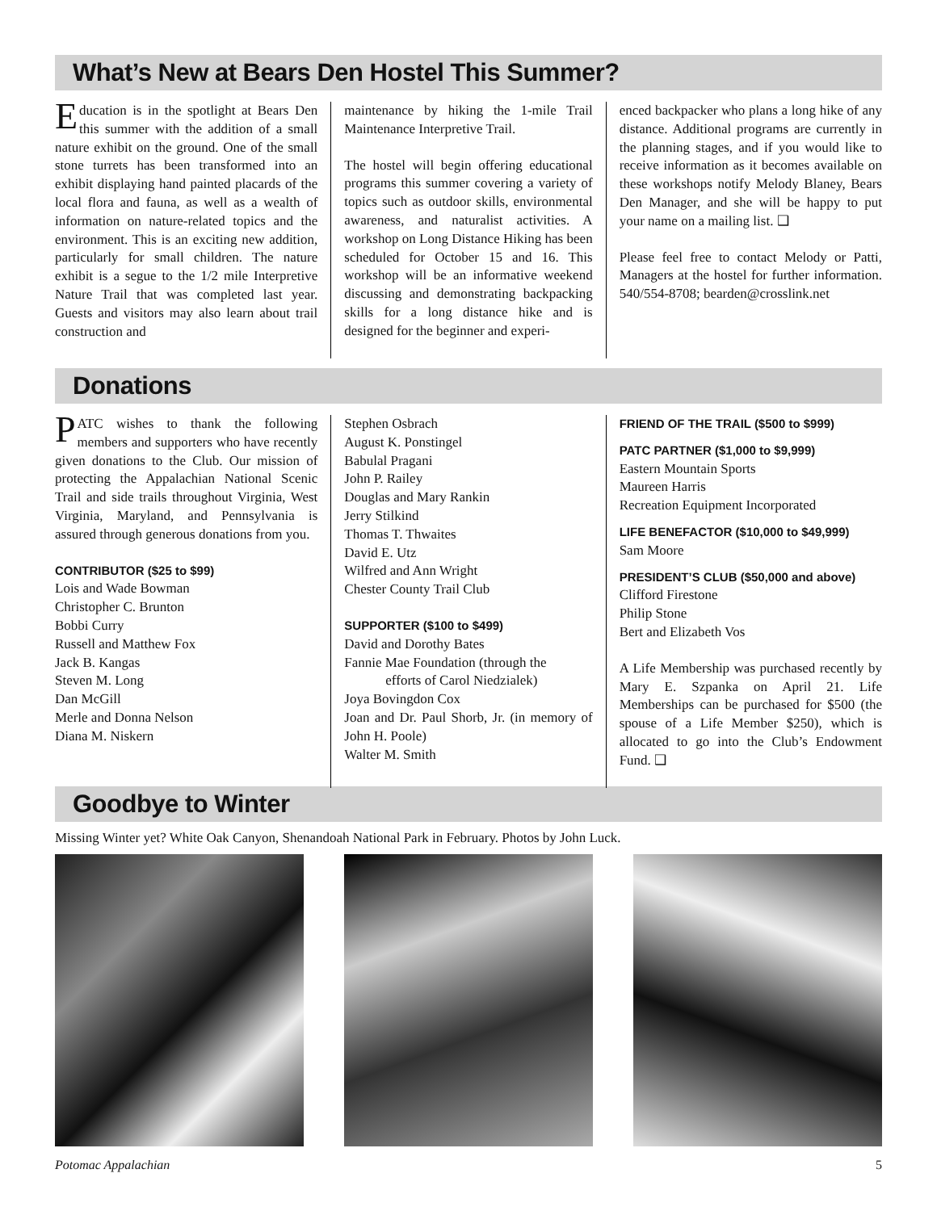What’s New at Bears Den Hostel This Summer?
Education is in the spotlight at Bears Den this summer with the addition of a small nature exhibit on the ground. One of the small stone turrets has been transformed into an exhibit displaying hand painted placards of the local flora and fauna, as well as a wealth of information on nature-related topics and the environment. This is an exciting new addition, particularly for small children. The nature exhibit is a segue to the 1/2 mile Interpretive Nature Trail that was completed last year. Guests and visitors may also learn about trail construction and
maintenance by hiking the 1-mile Trail Maintenance Interpretive Trail.
The hostel will begin offering educational programs this summer covering a variety of topics such as outdoor skills, environmental awareness, and naturalist activities. A workshop on Long Distance Hiking has been scheduled for October 15 and 16. This workshop will be an informative weekend discussing and demonstrating backpacking skills for a long distance hike and is designed for the beginner and experi-
enced backpacker who plans a long hike of any distance. Additional programs are currently in the planning stages, and if you would like to receive information as it becomes available on these workshops notify Melody Blaney, Bears Den Manager, and she will be happy to put your name on a mailing list. ❑
Please feel free to contact Melody or Patti, Managers at the hostel for further information. 540/554-8708; bearden@crosslink.net
Donations
PATC wishes to thank the following members and supporters who have recently given donations to the Club. Our mission of protecting the Appalachian National Scenic Trail and side trails throughout Virginia, West Virginia, Maryland, and Pennsylvania is assured through generous donations from you.
CONTRIBUTOR ($25 to $99)
Lois and Wade Bowman
Christopher C. Brunton
Bobbi Curry
Russell and Matthew Fox
Jack B. Kangas
Steven M. Long
Dan McGill
Merle and Donna Nelson
Diana M. Niskern
Stephen Osbrach
August K. Ponstingel
Babulal Pragani
John P. Railey
Douglas and Mary Rankin
Jerry Stilkind
Thomas T. Thwaites
David E. Utz
Wilfred and Ann Wright
Chester County Trail Club
SUPPORTER ($100 to $499)
David and Dorothy Bates
Fannie Mae Foundation (through the
efforts of Carol Niedzialek)
Joya Bovingdon Cox
Joan and Dr. Paul Shorb, Jr. (in memory of John H. Poole)
Walter M. Smith
FRIEND OF THE TRAIL ($500 to $999)
PATC PARTNER ($1,000 to $9,999)
Eastern Mountain Sports
Maureen Harris
Recreation Equipment Incorporated
LIFE BENEFACTOR ($10,000 to $49,999)
Sam Moore
PRESIDENT’S CLUB ($50,000 and above)
Clifford Firestone
Philip Stone
Bert and Elizabeth Vos
A Life Membership was purchased recently by Mary E. Szpanka on April 21. Life Memberships can be purchased for $500 (the spouse of a Life Member $250), which is allocated to go into the Club’s Endowment Fund. ❑
Goodbye to Winter
Missing Winter yet? White Oak Canyon, Shenandoah National Park in February. Photos by John Luck.
Potomac Appalachian 5